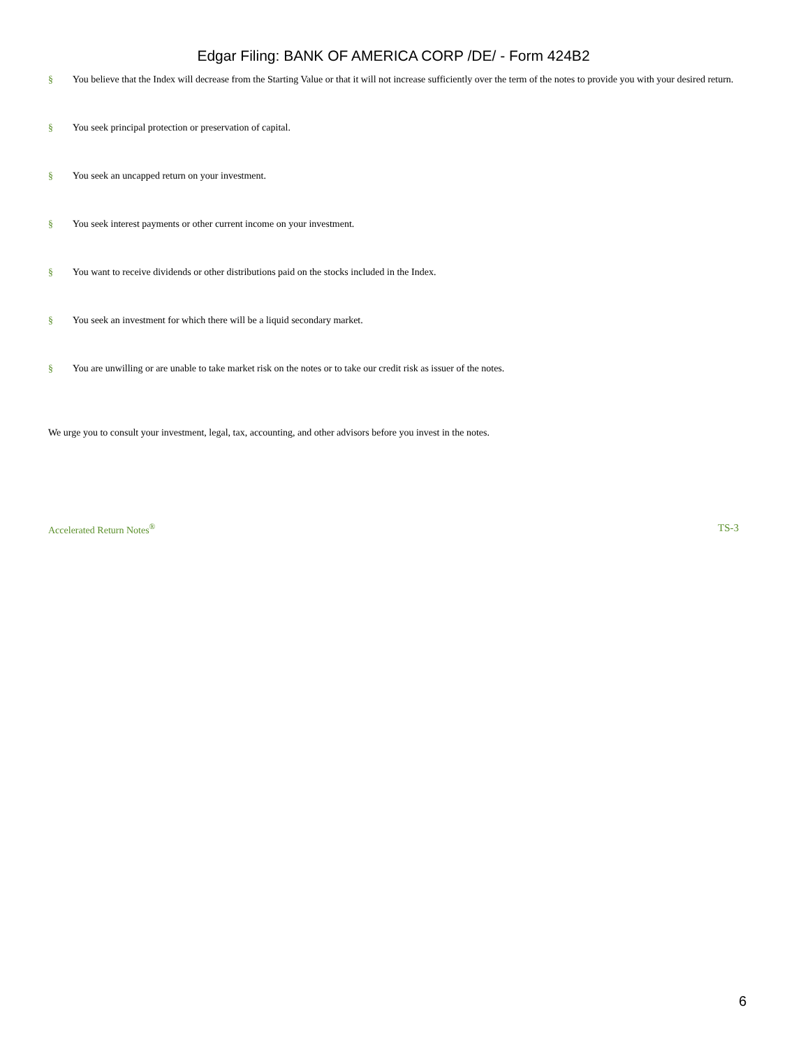Edgar Filing: BANK OF AMERICA CORP /DE/ - Form 424B2
§ You believe that the Index will decrease from the Starting Value or that it will not increase sufficiently over the term of the notes to provide you with your desired return.
§ You seek principal protection or preservation of capital.
§ You seek an uncapped return on your investment.
§ You seek interest payments or other current income on your investment.
§ You want to receive dividends or other distributions paid on the stocks included in the Index.
§ You seek an investment for which there will be a liquid secondary market.
§ You are unwilling or are unable to take market risk on the notes or to take our credit risk as issuer of the notes.
We urge you to consult your investment, legal, tax, accounting, and other advisors before you invest in the notes.
Accelerated Return Notes<sup>®</sup> TS-3
6